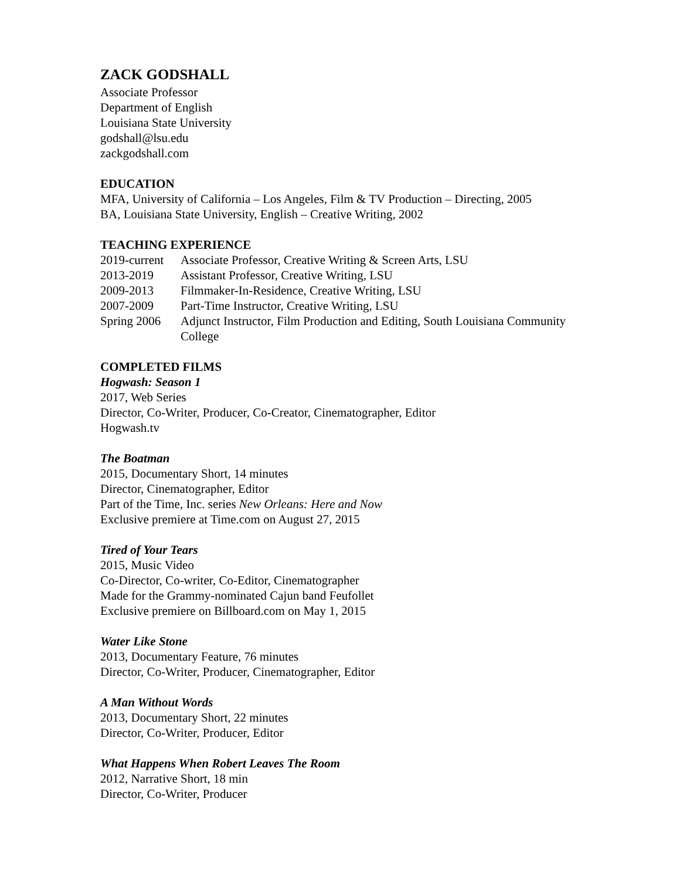ZACK GODSHALL
Associate Professor
Department of English
Louisiana State University
godshall@lsu.edu
zackgodshall.com
EDUCATION
MFA, University of California – Los Angeles, Film & TV Production – Directing, 2005
BA, Louisiana State University, English – Creative Writing, 2002
TEACHING EXPERIENCE
| 2019-current | Associate Professor, Creative Writing & Screen Arts, LSU |
| 2013-2019 | Assistant Professor, Creative Writing, LSU |
| 2009-2013 | Filmmaker-In-Residence, Creative Writing, LSU |
| 2007-2009 | Part-Time Instructor, Creative Writing, LSU |
| Spring 2006 | Adjunct Instructor, Film Production and Editing, South Louisiana Community College |
COMPLETED FILMS
Hogwash: Season 1
2017, Web Series
Director, Co-Writer, Producer, Co-Creator, Cinematographer, Editor
Hogwash.tv
The Boatman
2015, Documentary Short, 14 minutes
Director, Cinematographer, Editor
Part of the Time, Inc. series New Orleans: Here and Now
Exclusive premiere at Time.com on August 27, 2015
Tired of Your Tears
2015, Music Video
Co-Director, Co-writer, Co-Editor, Cinematographer
Made for the Grammy-nominated Cajun band Feufollet
Exclusive premiere on Billboard.com on May 1, 2015
Water Like Stone
2013, Documentary Feature, 76 minutes
Director, Co-Writer, Producer, Cinematographer, Editor
A Man Without Words
2013, Documentary Short, 22 minutes
Director, Co-Writer, Producer, Editor
What Happens When Robert Leaves The Room
2012, Narrative Short, 18 min
Director, Co-Writer, Producer